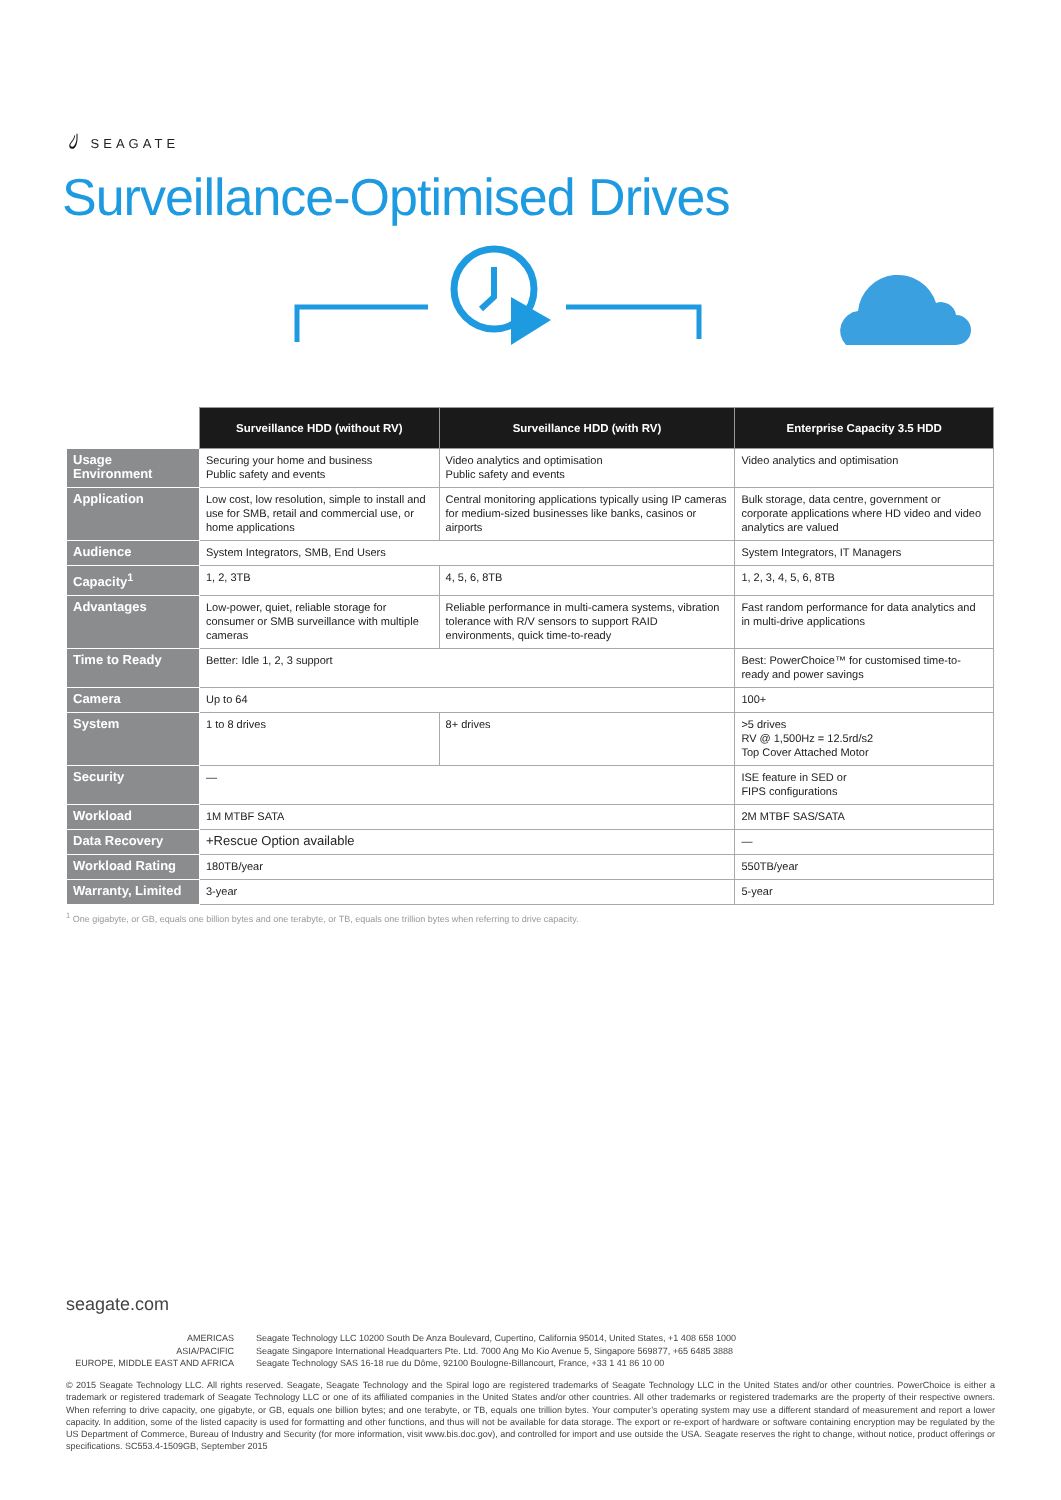᭣ SEAGATE
Surveillance-Optimised Drives
| | Surveillance HDD (without RV) | Surveillance HDD (with RV) | Enterprise Capacity 3.5 HDD |
| Usage Environment | Securing your home and business Public safety and events | Video analytics and optimisation Public safety and events | Video analytics and optimisation |
| Application | Low cost, low resolution, simple to install and use for SMB, retail and commercial use, or home applications | Central monitoring applications typically using IP cameras for medium-sized businesses like banks, casinos or airports | Bulk storage, data centre, government or corporate applications where HD video and video analytics are valued |
| Audience | System Integrators, SMB, End Users | | System Integrators, IT Managers |
| Capacity<sup>1</sup> | 1, 2, 3TB | 4, 5, 6, 8TB | 1, 2, 3, 4, 5, 6, 8TB |
| Advantages | Low-power, quiet, reliable storage for consumer or SMB surveillance with multiple cameras | Reliable performance in multi-camera systems, vibration tolerance with R/V sensors to support RAID environments, quick time-to-ready | Fast random performance for data analytics and in multi-drive applications |
| Time to Ready | Better: Idle 1, 2, 3 support | | Best: PowerChoice™ for customised time-to-ready and power savings |
| Camera | Up to 64 | | 100+ |
| System | 1 to 8 drives | 8+ drives | >5 drives RV @ 1,500Hz = 12.5rd/s2 Top Cover Attached Motor |
| Security | — | | ISE feature in SED or FIPS configurations |
| Workload | 1M MTBF SATA | | 2M MTBF SAS/SATA |
| Data Recovery | +Rescue Option available | | — |
| Workload Rating | 180TB/year | | 550TB/year |
| Warranty, Limited | 3-year | | 5-year |
<sup>1</sup> One gigabyte, or GB, equals one billion bytes and one terabyte, or TB, equals one trillion bytes when referring to drive capacity.
seagate.com
AMERICAS
Seagate Technology LLC 10200 South De Anza Boulevard, Cupertino, California 95014, United States, +1 408 658 1000
ASIA/PACIFIC
Seagate Singapore International Headquarters Pte. Ltd. 7000 Ang Mo Kio Avenue 5, Singapore 569877, +65 6485 3888
EUROPE, MIDDLE EAST AND AFRICA
Seagate Technology SAS 16-18 rue du Dôme, 92100 Boulogne-Billancourt, France, +33 1 41 86 10 00
© 2015 Seagate Technology LLC. All rights reserved. Seagate, Seagate Technology and the Spiral logo are registered trademarks of Seagate Technology LLC in the United States and/or other countries. PowerChoice is either a trademark or registered trademark of Seagate Technology LLC or one of its affiliated companies in the United States and/or other countries. All other trademarks or registered trademarks are the property of their respective owners. When referring to drive capacity, one gigabyte, or GB, equals one billion bytes; and one terabyte, or TB, equals one trillion bytes. Your computer’s operating system may use a different standard of measurement and report a lower capacity. In addition, some of the listed capacity is used for formatting and other functions, and thus will not be available for data storage. The export or re-export of hardware or software containing encryption may be regulated by the US Department of Commerce, Bureau of Industry and Security (for more information, visit www.bis.doc.gov), and controlled for import and use outside the USA. Seagate reserves the right to change, without notice, product offerings or specifications. SC553.4-1509GB, September 2015